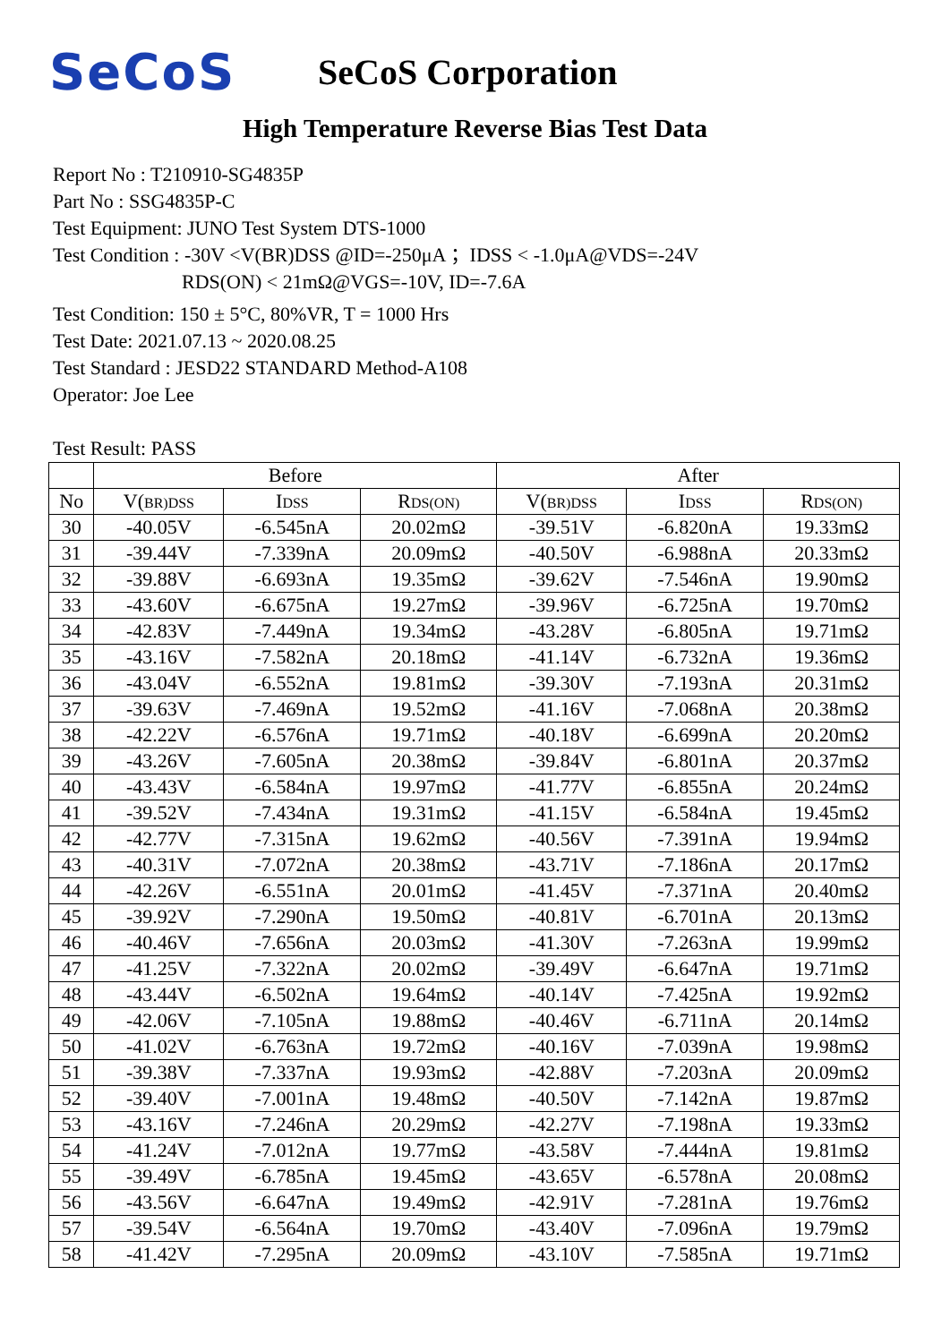SeCoS
SeCoS Corporation
High Temperature Reverse Bias Test Data
Report No : T210910-SG4835P
Part No : SSG4835P-C
Test Equipment: JUNO Test System DTS-1000
Test Condition : -30V <V(BR)DSS @ID=-250μA ；IDSS < -1.0μA@VDS=-24V
RDS(ON) < 21mΩ@VGS=-10V, ID=-7.6A
Test Condition: 150 ± 5°C, 80%VR, T = 1000 Hrs
Test Date: 2021.07.13 ~ 2020.08.25
Test Standard : JESD22 STANDARD Method-A108
Operator: Joe Lee
Test Result: PASS
| | Before | | | After | | |
| --- | --- | --- | --- | --- | --- | --- |
| No | V( BR)DSS | I DSS | R DS(ON) | V( BR)DSS | I DSS | R DS(ON) |
| 30 | -40.05V | -6.545nA | 20.02mΩ | -39.51V | -6.820nA | 19.33mΩ |
| 31 | -39.44V | -7.339nA | 20.09mΩ | -40.50V | -6.988nA | 20.33mΩ |
| 32 | -39.88V | -6.693nA | 19.35mΩ | -39.62V | -7.546nA | 19.90mΩ |
| 33 | -43.60V | -6.675nA | 19.27mΩ | -39.96V | -6.725nA | 19.70mΩ |
| 34 | -42.83V | -7.449nA | 19.34mΩ | -43.28V | -6.805nA | 19.71mΩ |
| 35 | -43.16V | -7.582nA | 20.18mΩ | -41.14V | -6.732nA | 19.36mΩ |
| 36 | -43.04V | -6.552nA | 19.81mΩ | -39.30V | -7.193nA | 20.31mΩ |
| 37 | -39.63V | -7.469nA | 19.52mΩ | -41.16V | -7.068nA | 20.38mΩ |
| 38 | -42.22V | -6.576nA | 19.71mΩ | -40.18V | -6.699nA | 20.20mΩ |
| 39 | -43.26V | -7.605nA | 20.38mΩ | -39.84V | -6.801nA | 20.37mΩ |
| 40 | -43.43V | -6.584nA | 19.97mΩ | -41.77V | -6.855nA | 20.24mΩ |
| 41 | -39.52V | -7.434nA | 19.31mΩ | -41.15V | -6.584nA | 19.45mΩ |
| 42 | -42.77V | -7.315nA | 19.62mΩ | -40.56V | -7.391nA | 19.94mΩ |
| 43 | -40.31V | -7.072nA | 20.38mΩ | -43.71V | -7.186nA | 20.17mΩ |
| 44 | -42.26V | -6.551nA | 20.01mΩ | -41.45V | -7.371nA | 20.40mΩ |
| 45 | -39.92V | -7.290nA | 19.50mΩ | -40.81V | -6.701nA | 20.13mΩ |
| 46 | -40.46V | -7.656nA | 20.03mΩ | -41.30V | -7.263nA | 19.99mΩ |
| 47 | -41.25V | -7.322nA | 20.02mΩ | -39.49V | -6.647nA | 19.71mΩ |
| 48 | -43.44V | -6.502nA | 19.64mΩ | -40.14V | -7.425nA | 19.92mΩ |
| 49 | -42.06V | -7.105nA | 19.88mΩ | -40.46V | -6.711nA | 20.14mΩ |
| 50 | -41.02V | -6.763nA | 19.72mΩ | -40.16V | -7.039nA | 19.98mΩ |
| 51 | -39.38V | -7.337nA | 19.93mΩ | -42.88V | -7.203nA | 20.09mΩ |
| 52 | -39.40V | -7.001nA | 19.48mΩ | -40.50V | -7.142nA | 19.87mΩ |
| 53 | -43.16V | -7.246nA | 20.29mΩ | -42.27V | -7.198nA | 19.33mΩ |
| 54 | -41.24V | -7.012nA | 19.77mΩ | -43.58V | -7.444nA | 19.81mΩ |
| 55 | -39.49V | -6.785nA | 19.45mΩ | -43.65V | -6.578nA | 20.08mΩ |
| 56 | -43.56V | -6.647nA | 19.49mΩ | -42.91V | -7.281nA | 19.76mΩ |
| 57 | -39.54V | -6.564nA | 19.70mΩ | -43.40V | -7.096nA | 19.79mΩ |
| 58 | -41.42V | -7.295nA | 20.09mΩ | -43.10V | -7.585nA | 19.71mΩ |